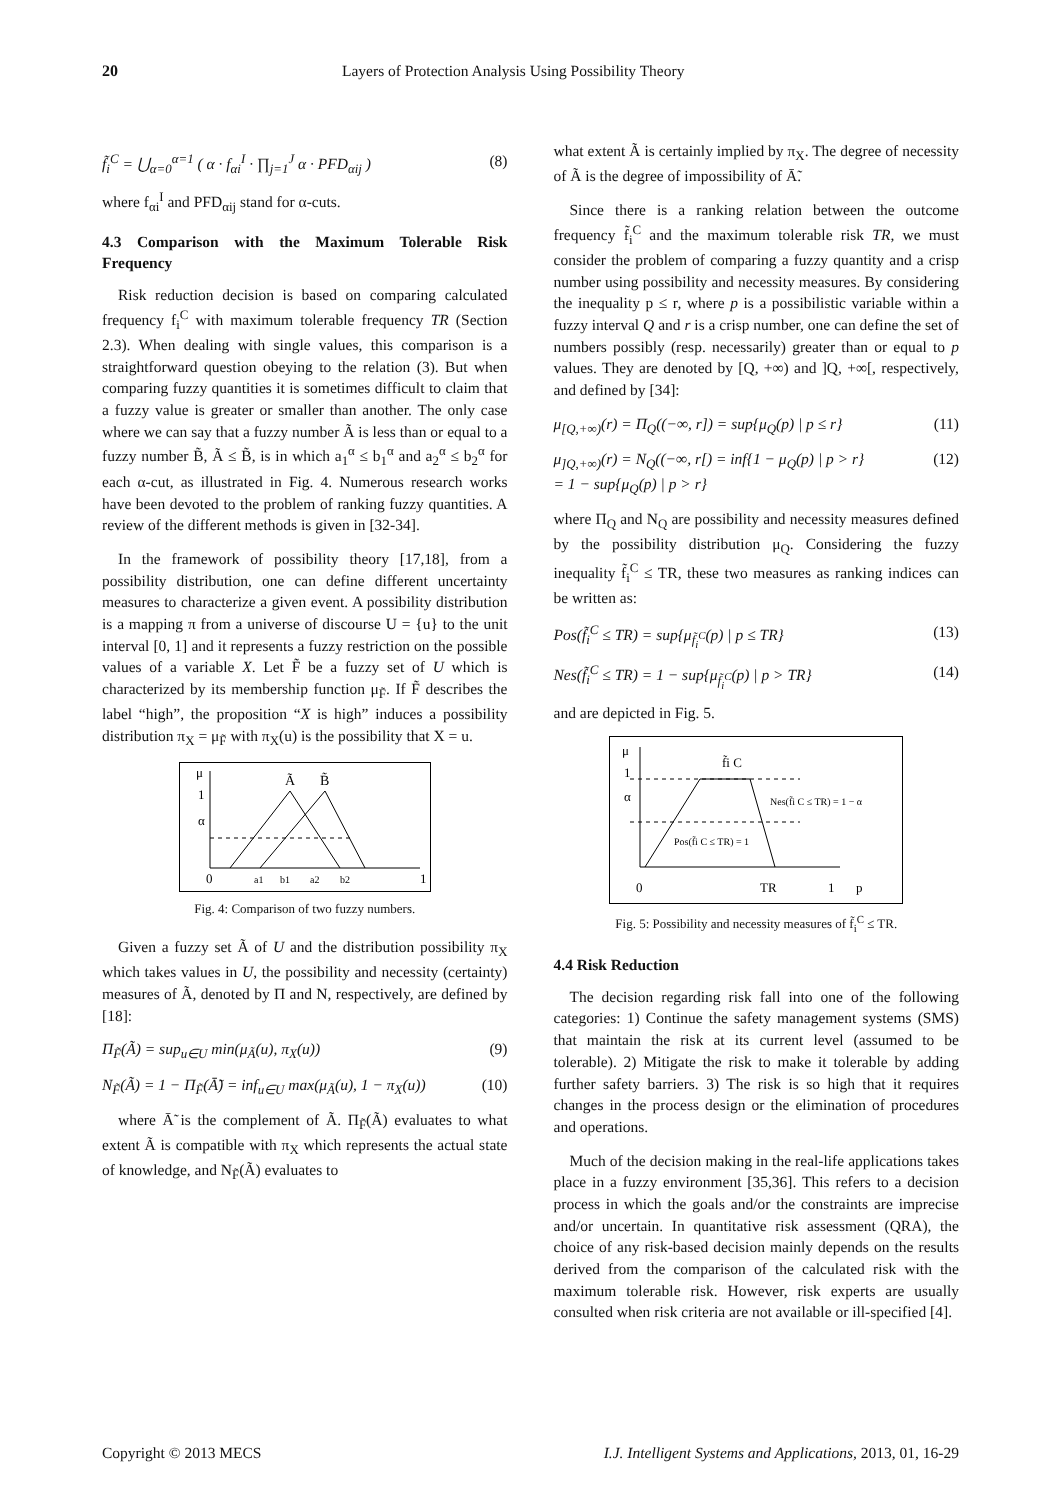20 Layers of Protection Analysis Using Possibility Theory
f̃<sub>i</sub><sup>C</sup> = ⋃<sub>α=0</sub><sup>α=1</sup> ( α · f<sub>αi</sub><sup>I</sup> · ∏<sub>j=1</sub><sup>J</sup> α · PFD<sub>αij</sub> ) (8)
where f<sub>αi</sub><sup>I</sup> and PFD<sub>αij</sub> stand for α-cuts.
4.3 Comparison with the Maximum Tolerable Risk Frequency
Risk reduction decision is based on comparing calculated frequency f<sub>i</sub><sup>C</sup> with maximum tolerable frequency TR (Section 2.3). When dealing with single values, this comparison is a straightforward question obeying to the relation (3). But when comparing fuzzy quantities it is sometimes difficult to claim that a fuzzy value is greater or smaller than another. The only case where we can say that a fuzzy number Ã is less than or equal to a fuzzy number B̃, Ã ≤ B̃, is in which a<sub>1</sub><sup>α</sup> ≤ b<sub>1</sub><sup>α</sup> and a<sub>2</sub><sup>α</sup> ≤ b<sub>2</sub><sup>α</sup> for each α-cut, as illustrated in Fig. 4. Numerous research works have been devoted to the problem of ranking fuzzy quantities. A review of the different methods is given in [32-34].
In the framework of possibility theory [17,18], from a possibility distribution, one can define different uncertainty measures to characterize a given event. A possibility distribution is a mapping π from a universe of discourse U = {u} to the unit interval [0, 1] and it represents a fuzzy restriction on the possible values of a variable X. Let F̃ be a fuzzy set of U which is characterized by its membership function μ<sub>F̃</sub>. If F̃ describes the label “high”, the proposition “X is high” induces a possibility distribution π<sub>X</sub> = μ<sub>F̃</sub> with π<sub>X</sub>(u) is the possibility that X = u.
μ
1
α
Ã
B̃
0
a1
b1
a2
b2
1
Fig. 4: Comparison of two fuzzy numbers.
Given a fuzzy set Ã of U and the distribution possibility π<sub>X</sub> which takes values in U, the possibility and necessity (certainty) measures of Ã, denoted by Π and N, respectively, are defined by [18]:
Π<sub>F̃</sub>(Ã) = sup<sub>u∈U</sub> min(μ<sub>Ã</sub>(u), π<sub>X</sub>(u)) (9)
N<sub>F̃</sub>(Ã) = 1 − Π<sub>F̃</sub>(Ā̃) = inf<sub>u∈U</sub> max(μ<sub>Ã</sub>(u), 1 − π<sub>X</sub>(u)) (10)
where Ā̃ is the complement of Ã. Π<sub>F̃</sub>(Ã) evaluates to what extent Ã is compatible with π<sub>X</sub> which represents the actual state of knowledge, and N<sub>F̃</sub>(Ã) evaluates to
what extent Ã is certainly implied by π<sub>X</sub>. The degree of necessity of Ã is the degree of impossibility of Ā̃.
Since there is a ranking relation between the outcome frequency f̃<sub>i</sub><sup>C</sup> and the maximum tolerable risk TR, we must consider the problem of comparing a fuzzy quantity and a crisp number using possibility and necessity measures. By considering the inequality p ≤ r, where p is a possibilistic variable within a fuzzy interval Q and r is a crisp number, one can define the set of numbers possibly (resp. necessarily) greater than or equal to p values. They are denoted by [Q, +∞) and ]Q, +∞[, respectively, and defined by [34]:
μ<sub>[Q,+∞)</sub>(r) = Π<sub>Q</sub>((−∞, r]) = sup{μ<sub>Q</sub>(p) | p ≤ r} (11)
μ<sub>]Q,+∞)</sub>(r) = N<sub>Q</sub>((−∞, r[) = inf{1 − μ<sub>Q</sub>(p) | p > r}
= 1 − sup{μ<sub>Q</sub>(p) | p > r} (12)
where Π<sub>Q</sub> and N<sub>Q</sub> are possibility and necessity measures defined by the possibility distribution μ<sub>Q</sub>. Considering the fuzzy inequality f̃<sub>i</sub><sup>C</sup> ≤ TR, these two measures as ranking indices can be written as:
Pos(f̃<sub>i</sub><sup>C</sup> ≤ TR) = sup{μ<sub>f̃<sub>i</sub><sup>C</sup></sub>(p) | p ≤ TR} (13)
Nes(f̃<sub>i</sub><sup>C</sup> ≤ TR) = 1 − sup{μ<sub>f̃<sub>i</sub><sup>C</sup></sub>(p) | p > TR} (14)
and are depicted in Fig. 5.
μ
1
α
f̃i C
Nes(f̃i C ≤ TR) = 1 − α
Pos(f̃i C ≤ TR) = 1
0
TR
1
p
Fig. 5: Possibility and necessity measures of f̃<sub>i</sub><sup>C</sup> ≤ TR.
4.4 Risk Reduction
The decision regarding risk fall into one of the following categories: 1) Continue the safety management systems (SMS) that maintain the risk at its current level (assumed to be tolerable). 2) Mitigate the risk to make it tolerable by adding further safety barriers. 3) The risk is so high that it requires changes in the process design or the elimination of procedures and operations.
Much of the decision making in the real-life applications takes place in a fuzzy environment [35,36]. This refers to a decision process in which the goals and/or the constraints are imprecise and/or uncertain. In quantitative risk assessment (QRA), the choice of any risk-based decision mainly depends on the results derived from the comparison of the calculated risk with the maximum tolerable risk. However, risk experts are usually consulted when risk criteria are not available or ill-specified [4].
Copyright © 2013 MECS I.J. Intelligent Systems and Applications, 2013, 01, 16-29